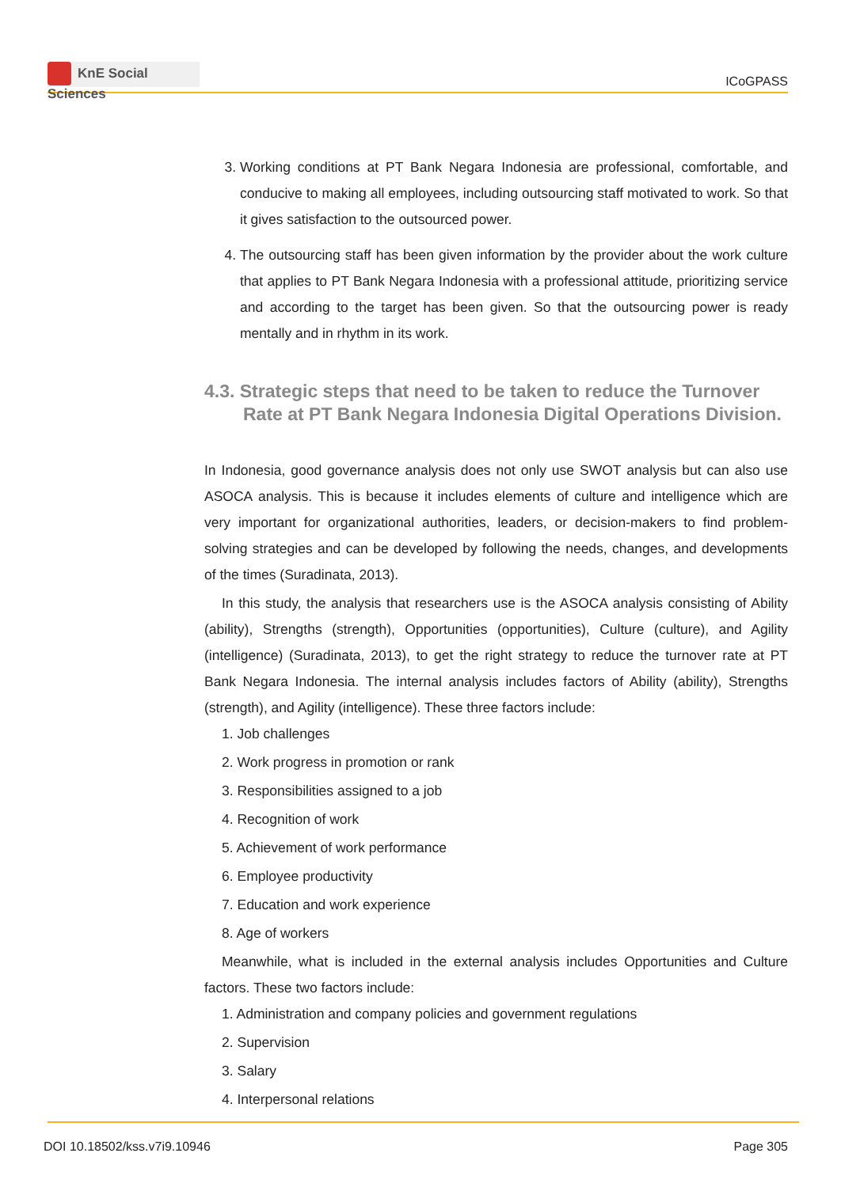KnE Social Sciences
ICoGPASS
3. Working conditions at PT Bank Negara Indonesia are professional, comfortable, and conducive to making all employees, including outsourcing staff motivated to work. So that it gives satisfaction to the outsourced power.
4. The outsourcing staff has been given information by the provider about the work culture that applies to PT Bank Negara Indonesia with a professional attitude, prioritizing service and according to the target has been given. So that the outsourcing power is ready mentally and in rhythm in its work.
4.3. Strategic steps that need to be taken to reduce the Turnover Rate at PT Bank Negara Indonesia Digital Operations Division.
In Indonesia, good governance analysis does not only use SWOT analysis but can also use ASOCA analysis. This is because it includes elements of culture and intelligence which are very important for organizational authorities, leaders, or decision-makers to find problem-solving strategies and can be developed by following the needs, changes, and developments of the times (Suradinata, 2013).
In this study, the analysis that researchers use is the ASOCA analysis consisting of Ability (ability), Strengths (strength), Opportunities (opportunities), Culture (culture), and Agility (intelligence) (Suradinata, 2013), to get the right strategy to reduce the turnover rate at PT Bank Negara Indonesia. The internal analysis includes factors of Ability (ability), Strengths (strength), and Agility (intelligence). These three factors include:
1. Job challenges
2. Work progress in promotion or rank
3. Responsibilities assigned to a job
4. Recognition of work
5. Achievement of work performance
6. Employee productivity
7. Education and work experience
8. Age of workers
Meanwhile, what is included in the external analysis includes Opportunities and Culture factors. These two factors include:
1. Administration and company policies and government regulations
2. Supervision
3. Salary
4. Interpersonal relations
DOI 10.18502/kss.v7i9.10946 Page 305